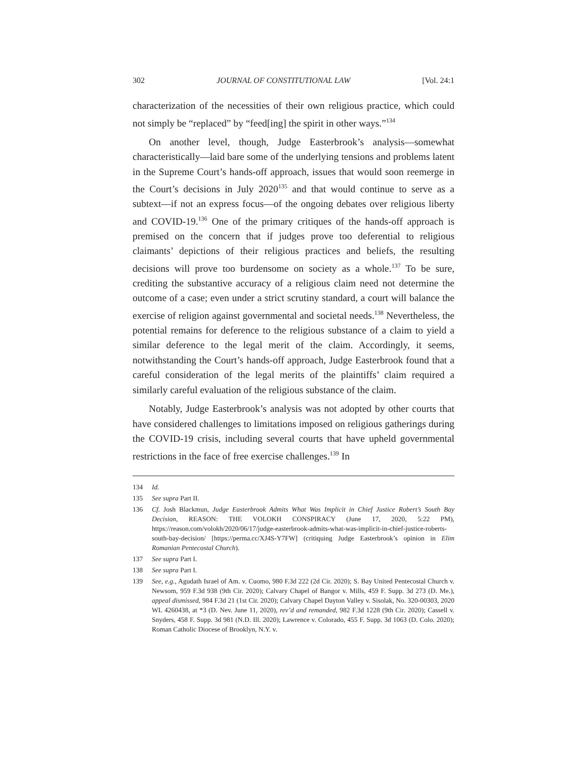302 JOURNAL OF CONSTITUTIONAL LAW [Vol. 24:1
characterization of the necessities of their own religious practice, which could not simply be “replaced” by “feed[ing] the spirit in other ways.”<sup>134</sup>
On another level, though, Judge Easterbrook’s analysis—somewhat characteristically—laid bare some of the underlying tensions and problems latent in the Supreme Court’s hands-off approach, issues that would soon reemerge in the Court’s decisions in July 2020<sup>135</sup> and that would continue to serve as a subtext—if not an express focus—of the ongoing debates over religious liberty and COVID-19.<sup>136</sup> One of the primary critiques of the hands-off approach is premised on the concern that if judges prove too deferential to religious claimants’ depictions of their religious practices and beliefs, the resulting decisions will prove too burdensome on society as a whole.<sup>137</sup> To be sure, crediting the substantive accuracy of a religious claim need not determine the outcome of a case; even under a strict scrutiny standard, a court will balance the exercise of religion against governmental and societal needs.<sup>138</sup> Nevertheless, the potential remains for deference to the religious substance of a claim to yield a similar deference to the legal merit of the claim. Accordingly, it seems, notwithstanding the Court’s hands-off approach, Judge Easterbrook found that a careful consideration of the legal merits of the plaintiffs’ claim required a similarly careful evaluation of the religious substance of the claim.
Notably, Judge Easterbrook’s analysis was not adopted by other courts that have considered challenges to limitations imposed on religious gatherings during the COVID-19 crisis, including several courts that have upheld governmental restrictions in the face of free exercise challenges.<sup>139</sup> In
134 Id.
135 See supra Part II.
136 Cf. Josh Blackmun, Judge Easterbrook Admits What Was Implicit in Chief Justice Robert’s South Bay Decision, REASON: THE VOLOKH CONSPIRACY (June 17, 2020, 5:22 PM), https://reason.com/volokh/2020/06/17/judge-easterbrook-admits-what-was-implicit-in-chief-justice-roberts-south-bay-decision/ [https://perma.cc/XJ4S-Y7FW] (critiquing Judge Easterbrook’s opinion in Elim Romanian Pentecostal Church).
137 See supra Part I.
138 See supra Part I.
139 See, e.g., Agudath Israel of Am. v. Cuomo, 980 F.3d 222 (2d Cir. 2020); S. Bay United Pentecostal Church v. Newsom, 959 F.3d 938 (9th Cir. 2020); Calvary Chapel of Bangor v. Mills, 459 F. Supp. 3d 273 (D. Me.), appeal dismissed, 984 F.3d 21 (1st Cir. 2020); Calvary Chapel Dayton Valley v. Sisolak, No. 320-00303, 2020 WL 4260438, at *3 (D. Nev. June 11, 2020), rev’d and remanded, 982 F.3d 1228 (9th Cir. 2020); Cassell v. Snyders, 458 F. Supp. 3d 981 (N.D. Ill. 2020); Lawrence v. Colorado, 455 F. Supp. 3d 1063 (D. Colo. 2020); Roman Catholic Diocese of Brooklyn, N.Y. v.